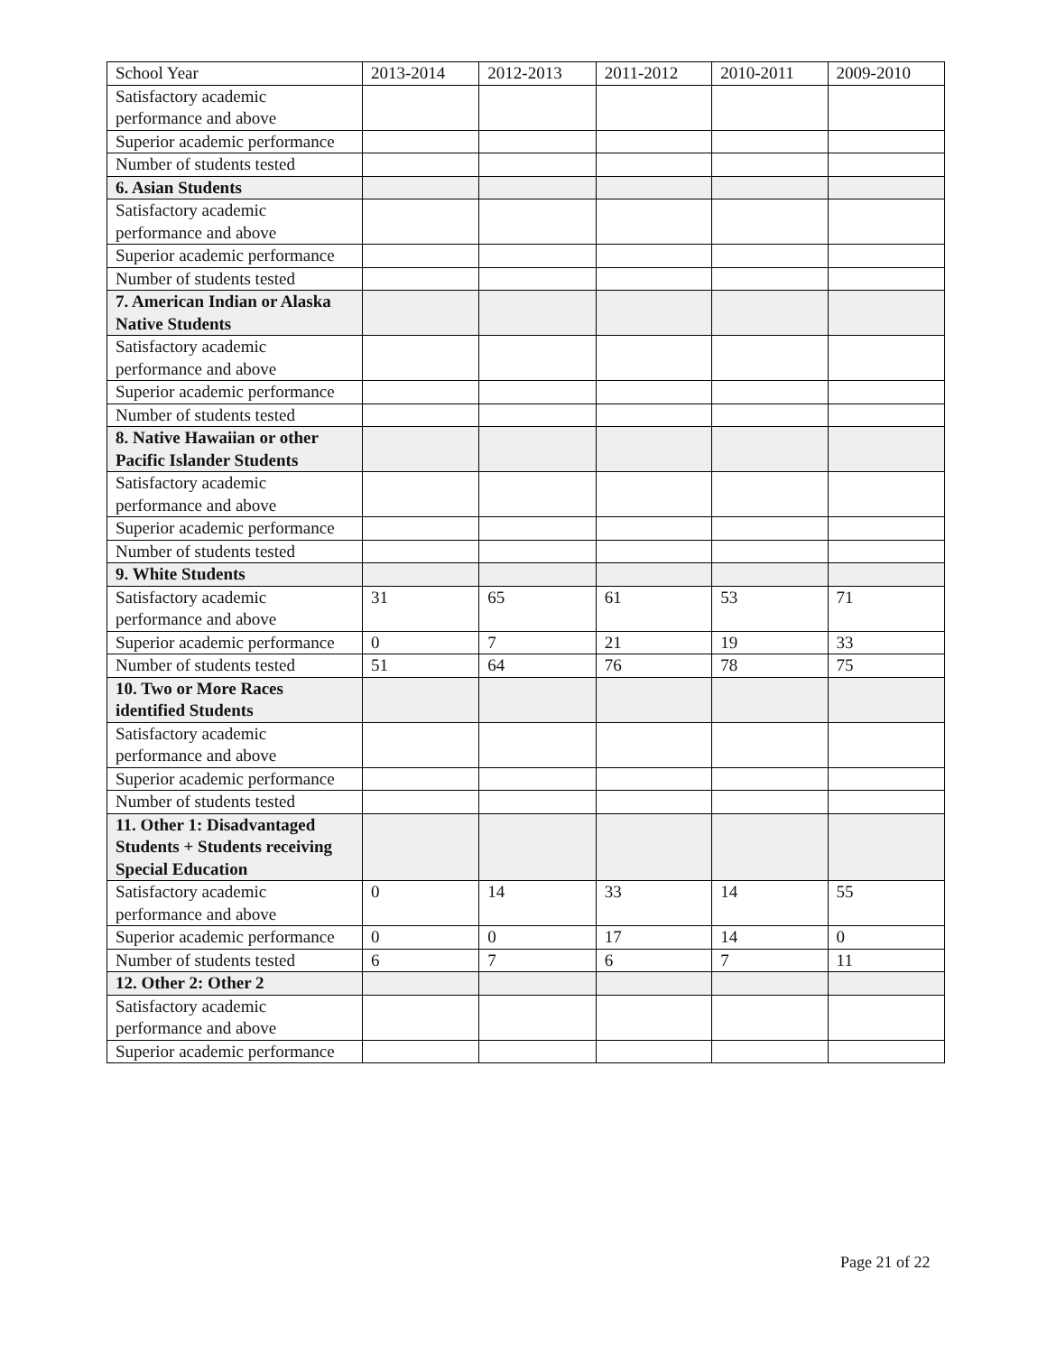| School Year | 2013-2014 | 2012-2013 | 2011-2012 | 2010-2011 | 2009-2010 |
| Satisfactory academic performance and above | | | | | |
| Superior academic performance | | | | | |
| Number of students tested | | | | | |
| 6. Asian Students | | | | | |
| Satisfactory academic performance and above | | | | | |
| Superior academic performance | | | | | |
| Number of students tested | | | | | |
| 7. American Indian or Alaska Native Students | | | | | |
| Satisfactory academic performance and above | | | | | |
| Superior academic performance | | | | | |
| Number of students tested | | | | | |
| 8. Native Hawaiian or other Pacific Islander Students | | | | | |
| Satisfactory academic performance and above | | | | | |
| Superior academic performance | | | | | |
| Number of students tested | | | | | |
| 9. White Students | | | | | |
| Satisfactory academic performance and above | 31 | 65 | 61 | 53 | 71 |
| Superior academic performance | 0 | 7 | 21 | 19 | 33 |
| Number of students tested | 51 | 64 | 76 | 78 | 75 |
| 10. Two or More Races identified Students | | | | | |
| Satisfactory academic performance and above | | | | | |
| Superior academic performance | | | | | |
| Number of students tested | | | | | |
| 11. Other 1: Disadvantaged Students + Students receiving Special Education | | | | | |
| Satisfactory academic performance and above | 0 | 14 | 33 | 14 | 55 |
| Superior academic performance | 0 | 0 | 17 | 14 | 0 |
| Number of students tested | 6 | 7 | 6 | 7 | 11 |
| 12. Other 2: Other 2 | | | | | |
| Satisfactory academic performance and above | | | | | |
| Superior academic performance | | | | | |
Page 21 of 22